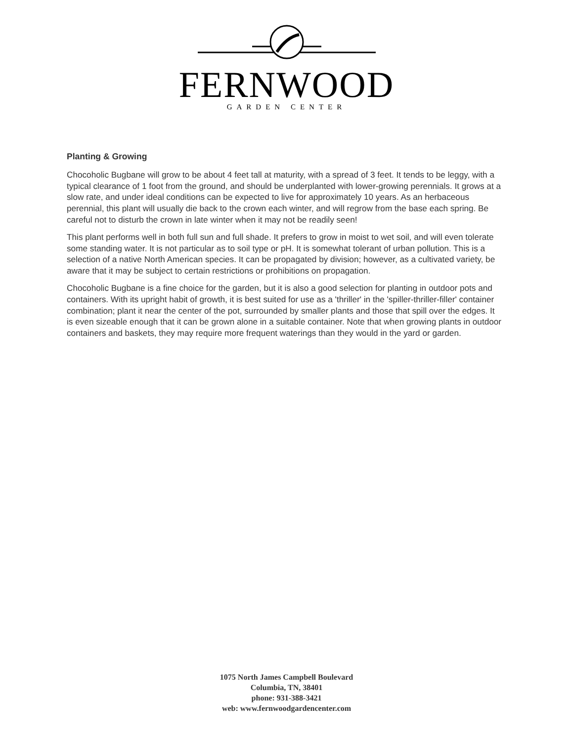FERNWOOD
GARDEN CENTER
Planting & Growing
Chocoholic Bugbane will grow to be about 4 feet tall at maturity, with a spread of 3 feet. It tends to be leggy, with a typical clearance of 1 foot from the ground, and should be underplanted with lower-growing perennials. It grows at a slow rate, and under ideal conditions can be expected to live for approximately 10 years. As an herbaceous perennial, this plant will usually die back to the crown each winter, and will regrow from the base each spring. Be careful not to disturb the crown in late winter when it may not be readily seen!
This plant performs well in both full sun and full shade. It prefers to grow in moist to wet soil, and will even tolerate some standing water. It is not particular as to soil type or pH. It is somewhat tolerant of urban pollution. This is a selection of a native North American species. It can be propagated by division; however, as a cultivated variety, be aware that it may be subject to certain restrictions or prohibitions on propagation.
Chocoholic Bugbane is a fine choice for the garden, but it is also a good selection for planting in outdoor pots and containers. With its upright habit of growth, it is best suited for use as a 'thriller' in the 'spiller-thriller-filler' container combination; plant it near the center of the pot, surrounded by smaller plants and those that spill over the edges. It is even sizeable enough that it can be grown alone in a suitable container. Note that when growing plants in outdoor containers and baskets, they may require more frequent waterings than they would in the yard or garden.
1075 North James Campbell Boulevard
Columbia, TN, 38401
phone: 931-388-3421
web: www.fernwoodgardencenter.com